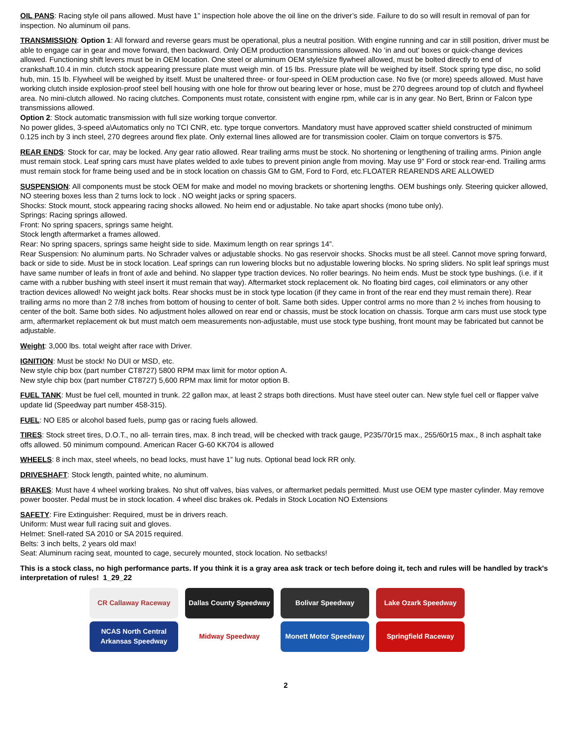OIL PANS: Racing style oil pans allowed. Must have 1” inspection hole above the oil line on the driver’s side. Failure to do so will result in removal of pan for inspection. No aluminum oil pans.
TRANSMISSION: Option 1: All forward and reverse gears must be operational, plus a neutral position. With engine running and car in still position, driver must be able to engage car in gear and move forward, then backward. Only OEM production transmissions allowed. No ‘in and out’ boxes or quick-change devices allowed. Functioning shift levers must be in OEM location. One steel or aluminum OEM style/size flywheel allowed, must be bolted directly to end of crankshaft.10.4 in min. clutch stock appearing pressure plate must weigh min. of 15 lbs. Pressure plate will be weighed by itself. Stock spring type disc, no solid hub, min. 15 lb. Flywheel will be weighed by itself. Must be unaltered three- or four-speed in OEM production case. No five (or more) speeds allowed. Must have working clutch inside explosion-proof steel bell housing with one hole for throw out bearing lever or hose, must be 270 degrees around top of clutch and flywheel area. No mini-clutch allowed. No racing clutches. Components must rotate, consistent with engine rpm, while car is in any gear. No Bert, Brinn or Falcon type transmissions allowed.
Option 2: Stock automatic transmission with full size working torque convertor.
No power glides, 3-speed a\Automatics only no TCI CNR, etc. type torque convertors. Mandatory must have approved scatter shield constructed of minimum 0.125 inch by 3 inch steel, 270 degrees around flex plate. Only external lines allowed are for transmission cooler. Claim on torque convertors is $75.
REAR ENDS: Stock for car, may be locked. Any gear ratio allowed. Rear trailing arms must be stock. No shortening or lengthening of trailing arms. Pinion angle must remain stock. Leaf spring cars must have plates welded to axle tubes to prevent pinion angle from moving. May use 9" Ford or stock rear-end. Trailing arms must remain stock for frame being used and be in stock location on chassis GM to GM, Ford to Ford, etc.FLOATER REARENDS ARE ALLOWED
SUSPENSION: All components must be stock OEM for make and model no moving brackets or shortening lengths. OEM bushings only. Steering quicker allowed, NO steering boxes less than 2 turns lock to lock . NO weight jacks or spring spacers.
Shocks: Stock mount, stock appearing racing shocks allowed. No heim end or adjustable. No take apart shocks (mono tube only).
Springs: Racing springs allowed.
Front: No spring spacers, springs same height.
Stock length aftermarket a frames allowed.
Rear: No spring spacers, springs same height side to side. Maximum length on rear springs 14”.
Rear Suspension: No aluminum parts. No Schrader valves or adjustable shocks. No gas reservoir shocks. Shocks must be all steel. Cannot move spring forward, back or side to side. Must be in stock location. Leaf springs can run lowering blocks but no adjustable lowering blocks. No spring sliders. No split leaf springs must have same number of leafs in front of axle and behind. No slapper type traction devices. No roller bearings. No heim ends. Must be stock type bushings. (i.e. if it came with a rubber bushing with steel insert it must remain that way). Aftermarket stock replacement ok. No floating bird cages, coil eliminators or any other traction devices allowed! No weight jack bolts. Rear shocks must be in stock type location (if they came in front of the rear end they must remain there). Rear trailing arms no more than 2 7/8 inches from bottom of housing to center of bolt. Same both sides. Upper control arms no more than 2 ½ inches from housing to center of the bolt. Same both sides. No adjustment holes allowed on rear end or chassis, must be stock location on chassis. Torque arm cars must use stock type arm, aftermarket replacement ok but must match oem measurements non-adjustable, must use stock type bushing, front mount may be fabricated but cannot be adjustable.
Weight: 3,000 lbs. total weight after race with Driver.
IGNITION: Must be stock! No DUI or MSD, etc.
New style chip box (part number CT8727) 5800 RPM max limit for motor option A.
New style chip box (part number CT8727) 5,600 RPM max limit for motor option B.
FUEL TANK: Must be fuel cell, mounted in trunk. 22 gallon max, at least 2 straps both directions. Must have steel outer can. New style fuel cell or flapper valve update lid (Speedway part number 458-315).
FUEL: NO E85 or alcohol based fuels, pump gas or racing fuels allowed.
TIRES: Stock street tires, D.O.T., no all- terrain tires, max. 8 inch tread, will be checked with track gauge, P235/70r15 max., 255/60r15 max., 8 inch asphalt take offs allowed. 50 minimum compound. American Racer G-60 KK704 is allowed
WHEELS: 8 inch max, steel wheels, no bead locks, must have 1” lug nuts. Optional bead lock RR only.
DRIVESHAFT: Stock length, painted white, no aluminum.
BRAKES: Must have 4 wheel working brakes. No shut off valves, bias valves, or aftermarket pedals permitted. Must use OEM type master cylinder. May remove power booster. Pedal must be in stock location. 4 wheel disc brakes ok. Pedals in Stock Location NO Extensions
SAFETY: Fire Extinguisher: Required, must be in drivers reach.
Uniform: Must wear full racing suit and gloves.
Helmet: Snell-rated SA 2010 or SA 2015 required.
Belts: 3 inch belts, 2 years old max!
Seat: Aluminum racing seat, mounted to cage, securely mounted, stock location. No setbacks!
This is a stock class, no high performance parts. If you think it is a gray area ask track or tech before doing it, tech and rules will be handled by track's interpretation of rules! 1_29_22
CR Callaway Raceway
Dallas County Speedway
Bolivar Speedway
Lake Ozark Speedway
NCAS North Central Arkansas Speedway
Midway Speedway
Monett Motor Speedway
Springfield Raceway
2